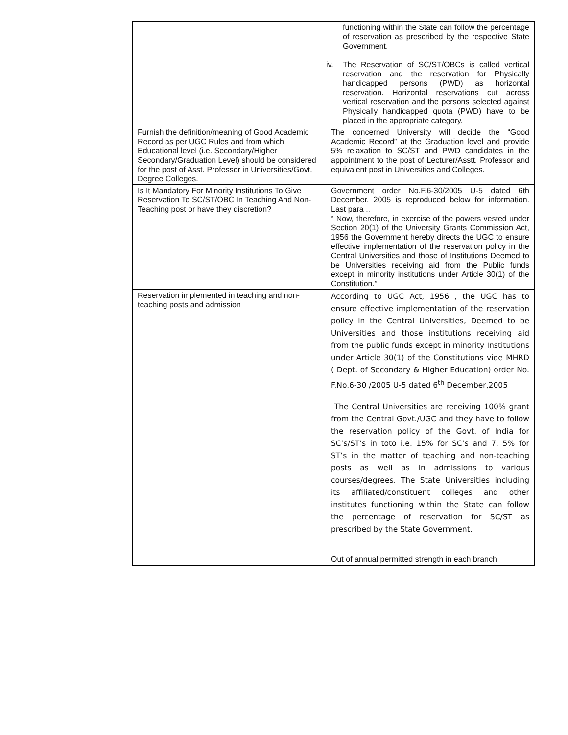| | functioning within the State can follow the percentage of reservation as prescribed by the respective State Government. iv. The Reservation of SC/ST/OBCs is called vertical reservation and the reservation for Physically handicapped persons (PWD) as horizontal reservation. Horizontal reservations cut across vertical reservation and the persons selected against Physically handicapped quota (PWD) have to be placed in the appropriate category. |
| Furnish the definition/meaning of Good Academic Record as per UGC Rules and from which Educational level (i.e. Secondary/Higher Secondary/Graduation Level) should be considered for the post of Asst. Professor in Universities/Govt. Degree Colleges. | The concerned University will decide the “Good Academic Record” at the Graduation level and provide 5% relaxation to SC/ST and PWD candidates in the appointment to the post of Lecturer/Asstt. Professor and equivalent post in Universities and Colleges. |
| Is It Mandatory For Minority Institutions To Give Reservation To SC/ST/OBC In Teaching And Non-Teaching post or have they discretion? | Government order No.F.6-30/2005 U-5 dated 6th December, 2005 is reproduced below for information. Last para .. “ Now, therefore, in exercise of the powers vested under Section 20(1) of the University Grants Commission Act, 1956 the Government hereby directs the UGC to ensure effective implementation of the reservation policy in the Central Universities and those of Institutions Deemed to be Universities receiving aid from the Public funds except in minority institutions under Article 30(1) of the Constitution.” |
| Reservation implemented in teaching and non-teaching posts and admission | According to UGC Act, 1956 , the UGC has to ensure effective implementation of the reservation policy in the Central Universities, Deemed to be Universities and those institutions receiving aid from the public funds except in minority Institutions under Article 30(1) of the Constitutions vide MHRD ( Dept. of Secondary & Higher Education) order No. F.No.6-30 /2005 U-5 dated 6<sup>th</sup> December,2005 The Central Universities are receiving 100% grant from the Central Govt./UGC and they have to follow the reservation policy of the Govt. of India for SC’s/ST’s in toto i.e. 15% for SC’s and 7. 5% for ST’s in the matter of teaching and non-teaching posts as well as in admissions to various courses/degrees. The State Universities including its affiliated/constituent colleges and other institutes functioning within the State can follow the percentage of reservation for SC/ST as prescribed by the State Government. Out of annual permitted strength in each branch |